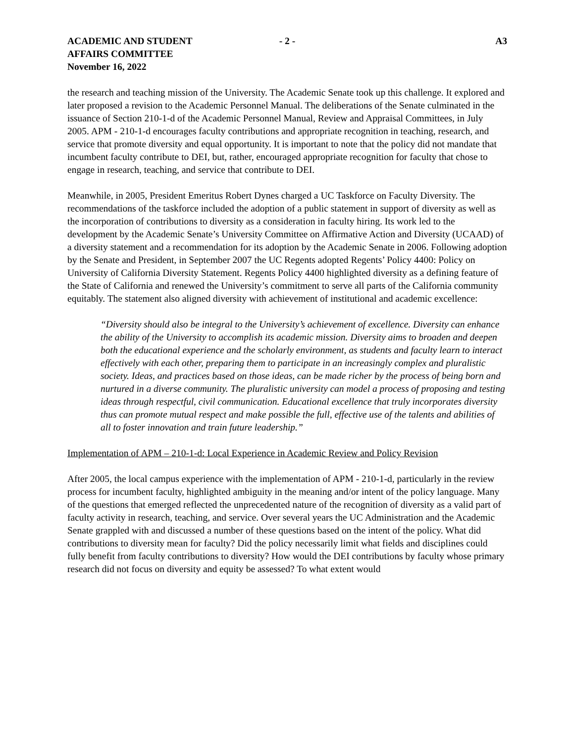ACADEMIC AND STUDENT
AFFAIRS COMMITTEE
November 16, 2022
- 2 - A3
the research and teaching mission of the University. The Academic Senate took up this challenge. It explored and later proposed a revision to the Academic Personnel Manual. The deliberations of the Senate culminated in the issuance of Section 210-1-d of the Academic Personnel Manual, Review and Appraisal Committees, in July 2005. APM - 210-1-d encourages faculty contributions and appropriate recognition in teaching, research, and service that promote diversity and equal opportunity. It is important to note that the policy did not mandate that incumbent faculty contribute to DEI, but, rather, encouraged appropriate recognition for faculty that chose to engage in research, teaching, and service that contribute to DEI.
Meanwhile, in 2005, President Emeritus Robert Dynes charged a UC Taskforce on Faculty Diversity. The recommendations of the taskforce included the adoption of a public statement in support of diversity as well as the incorporation of contributions to diversity as a consideration in faculty hiring. Its work led to the development by the Academic Senate’s University Committee on Affirmative Action and Diversity (UCAAD) of a diversity statement and a recommendation for its adoption by the Academic Senate in 2006. Following adoption by the Senate and President, in September 2007 the UC Regents adopted Regents’ Policy 4400: Policy on University of California Diversity Statement. Regents Policy 4400 highlighted diversity as a defining feature of the State of California and renewed the University’s commitment to serve all parts of the California community equitably. The statement also aligned diversity with achievement of institutional and academic excellence:
“Diversity should also be integral to the University’s achievement of excellence. Diversity can enhance the ability of the University to accomplish its academic mission. Diversity aims to broaden and deepen both the educational experience and the scholarly environment, as students and faculty learn to interact effectively with each other, preparing them to participate in an increasingly complex and pluralistic society. Ideas, and practices based on those ideas, can be made richer by the process of being born and nurtured in a diverse community. The pluralistic university can model a process of proposing and testing ideas through respectful, civil communication. Educational excellence that truly incorporates diversity thus can promote mutual respect and make possible the full, effective use of the talents and abilities of all to foster innovation and train future leadership.”
Implementation of APM – 210-1-d: Local Experience in Academic Review and Policy Revision
After 2005, the local campus experience with the implementation of APM - 210-1-d, particularly in the review process for incumbent faculty, highlighted ambiguity in the meaning and/or intent of the policy language. Many of the questions that emerged reflected the unprecedented nature of the recognition of diversity as a valid part of faculty activity in research, teaching, and service. Over several years the UC Administration and the Academic Senate grappled with and discussed a number of these questions based on the intent of the policy. What did contributions to diversity mean for faculty? Did the policy necessarily limit what fields and disciplines could fully benefit from faculty contributions to diversity? How would the DEI contributions by faculty whose primary research did not focus on diversity and equity be assessed? To what extent would